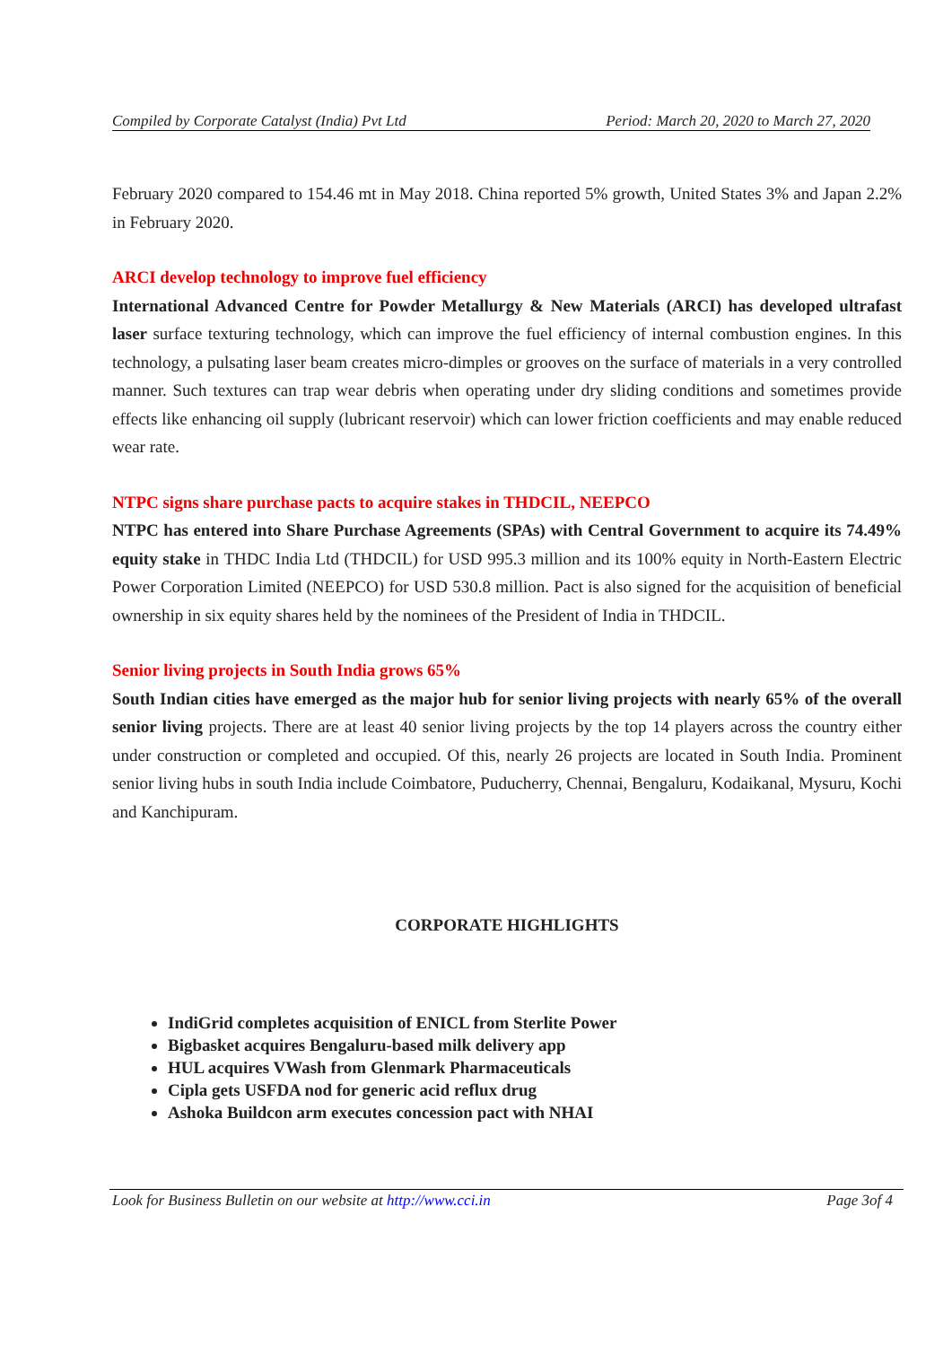Compiled by Corporate Catalyst (India) Pvt Ltd Period: March 20, 2020 to March 27, 2020
February 2020 compared to 154.46 mt in May 2018. China reported 5% growth, United States 3% and Japan 2.2% in February 2020.
ARCI develop technology to improve fuel efficiency
International Advanced Centre for Powder Metallurgy & New Materials (ARCI) has developed ultrafast laser surface texturing technology, which can improve the fuel efficiency of internal combustion engines. In this technology, a pulsating laser beam creates micro-dimples or grooves on the surface of materials in a very controlled manner. Such textures can trap wear debris when operating under dry sliding conditions and sometimes provide effects like enhancing oil supply (lubricant reservoir) which can lower friction coefficients and may enable reduced wear rate.
NTPC signs share purchase pacts to acquire stakes in THDCIL, NEEPCO
NTPC has entered into Share Purchase Agreements (SPAs) with Central Government to acquire its 74.49% equity stake in THDC India Ltd (THDCIL) for USD 995.3 million and its 100% equity in North-Eastern Electric Power Corporation Limited (NEEPCO) for USD 530.8 million. Pact is also signed for the acquisition of beneficial ownership in six equity shares held by the nominees of the President of India in THDCIL.
Senior living projects in South India grows 65%
South Indian cities have emerged as the major hub for senior living projects with nearly 65% of the overall senior living projects. There are at least 40 senior living projects by the top 14 players across the country either under construction or completed and occupied. Of this, nearly 26 projects are located in South India. Prominent senior living hubs in south India include Coimbatore, Puducherry, Chennai, Bengaluru, Kodaikanal, Mysuru, Kochi and Kanchipuram.
CORPORATE HIGHLIGHTS
IndiGrid completes acquisition of ENICL from Sterlite Power
Bigbasket acquires Bengaluru-based milk delivery app
HUL acquires VWash from Glenmark Pharmaceuticals
Cipla gets USFDA nod for generic acid reflux drug
Ashoka Buildcon arm executes concession pact with NHAI
Look for Business Bulletin on our website at http://www.cci.in Page 3of 4